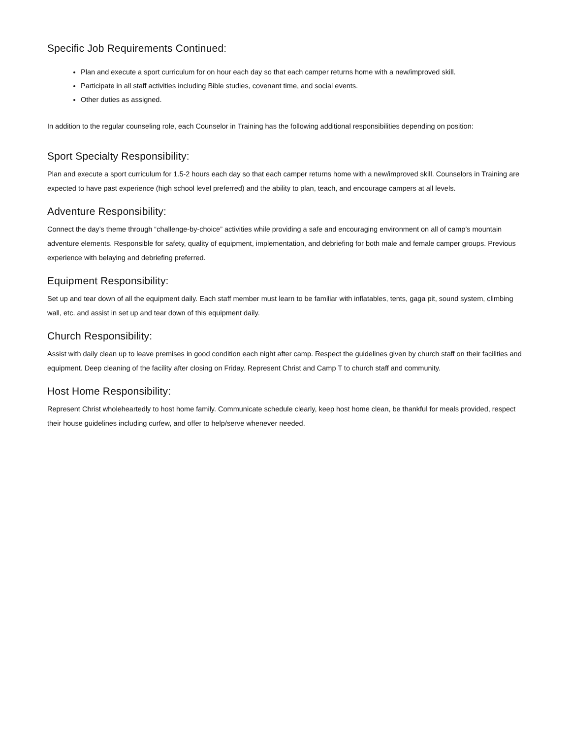Specific Job Requirements Continued:
Plan and execute a sport curriculum for on hour each day so that each camper returns home with a new/improved skill.
Participate in all staff activities including Bible studies, covenant time, and social events.
Other duties as assigned.
In addition to the regular counseling role, each Counselor in Training has the following additional responsibilities depending on position:
Sport Specialty Responsibility:
Plan and execute a sport curriculum for 1.5-2 hours each day so that each camper returns home with a new/improved skill. Counselors in Training are expected to have past experience (high school level preferred) and the ability to plan, teach, and encourage campers at all levels.
Adventure Responsibility:
Connect the day’s theme through “challenge-by-choice” activities while providing a safe and encouraging environment on all of camp’s mountain adventure elements. Responsible for safety, quality of equipment, implementation, and debriefing for both male and female camper groups. Previous experience with belaying and debriefing preferred.
Equipment Responsibility:
Set up and tear down of all the equipment daily. Each staff member must learn to be familiar with inflatables, tents, gaga pit, sound system, climbing wall, etc. and assist in set up and tear down of this equipment daily.
Church Responsibility:
Assist with daily clean up to leave premises in good condition each night after camp. Respect the guidelines given by church staff on their facilities and equipment. Deep cleaning of the facility after closing on Friday. Represent Christ and Camp T to church staff and community.
Host Home Responsibility:
Represent Christ wholeheartedly to host home family. Communicate schedule clearly, keep host home clean, be thankful for meals provided, respect their house guidelines including curfew, and offer to help/serve whenever needed.